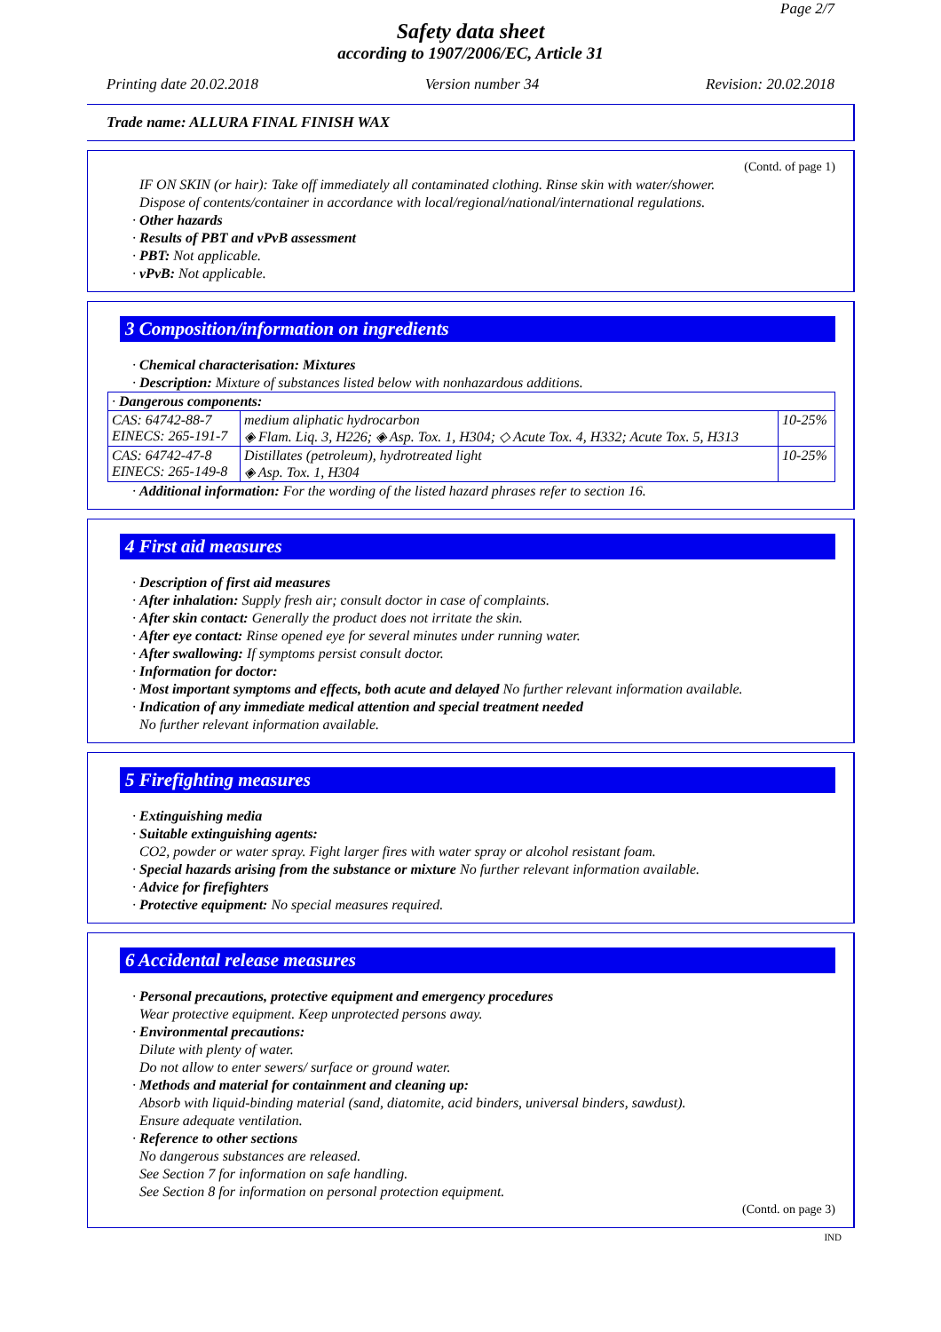Page 2/7
Safety data sheet
according to 1907/2006/EC, Article 31
Printing date 20.02.2018 Version number 34 Revision: 20.02.2018
Trade name: ALLURA FINAL FINISH WAX
(Contd. of page 1)
IF ON SKIN (or hair): Take off immediately all contaminated clothing. Rinse skin with water/shower.
Dispose of contents/container in accordance with local/regional/national/international regulations.
· Other hazards
· Results of PBT and vPvB assessment
· PBT: Not applicable.
· vPvB: Not applicable.
3 Composition/information on ingredients
· Chemical characterisation: Mixtures
· Description: Mixture of substances listed below with nonhazardous additions.
| · Dangerous components: | | |
| CAS: 64742-88-7 EINECS: 265-191-7 | medium aliphatic hydrocarbon ◈ Flam. Liq. 3, H226; ◈ Asp. Tox. 1, H304; ◇ Acute Tox. 4, H332; Acute Tox. 5, H313 | 10-25% |
| CAS: 64742-47-8 EINECS: 265-149-8 | Distillates (petroleum), hydrotreated light ◈ Asp. Tox. 1, H304 | 10-25% |
· Additional information: For the wording of the listed hazard phrases refer to section 16.
4 First aid measures
· Description of first aid measures
· After inhalation: Supply fresh air; consult doctor in case of complaints.
· After skin contact: Generally the product does not irritate the skin.
· After eye contact: Rinse opened eye for several minutes under running water.
· After swallowing: If symptoms persist consult doctor.
· Information for doctor:
· Most important symptoms and effects, both acute and delayed No further relevant information available.
· Indication of any immediate medical attention and special treatment needed
No further relevant information available.
5 Firefighting measures
· Extinguishing media
· Suitable extinguishing agents:
CO2, powder or water spray. Fight larger fires with water spray or alcohol resistant foam.
· Special hazards arising from the substance or mixture No further relevant information available.
· Advice for firefighters
· Protective equipment: No special measures required.
6 Accidental release measures
· Personal precautions, protective equipment and emergency procedures
Wear protective equipment. Keep unprotected persons away.
· Environmental precautions:
Dilute with plenty of water.
Do not allow to enter sewers/ surface or ground water.
· Methods and material for containment and cleaning up:
Absorb with liquid-binding material (sand, diatomite, acid binders, universal binders, sawdust).
Ensure adequate ventilation.
· Reference to other sections
No dangerous substances are released.
See Section 7 for information on safe handling.
See Section 8 for information on personal protection equipment.
(Contd. on page 3)
IND